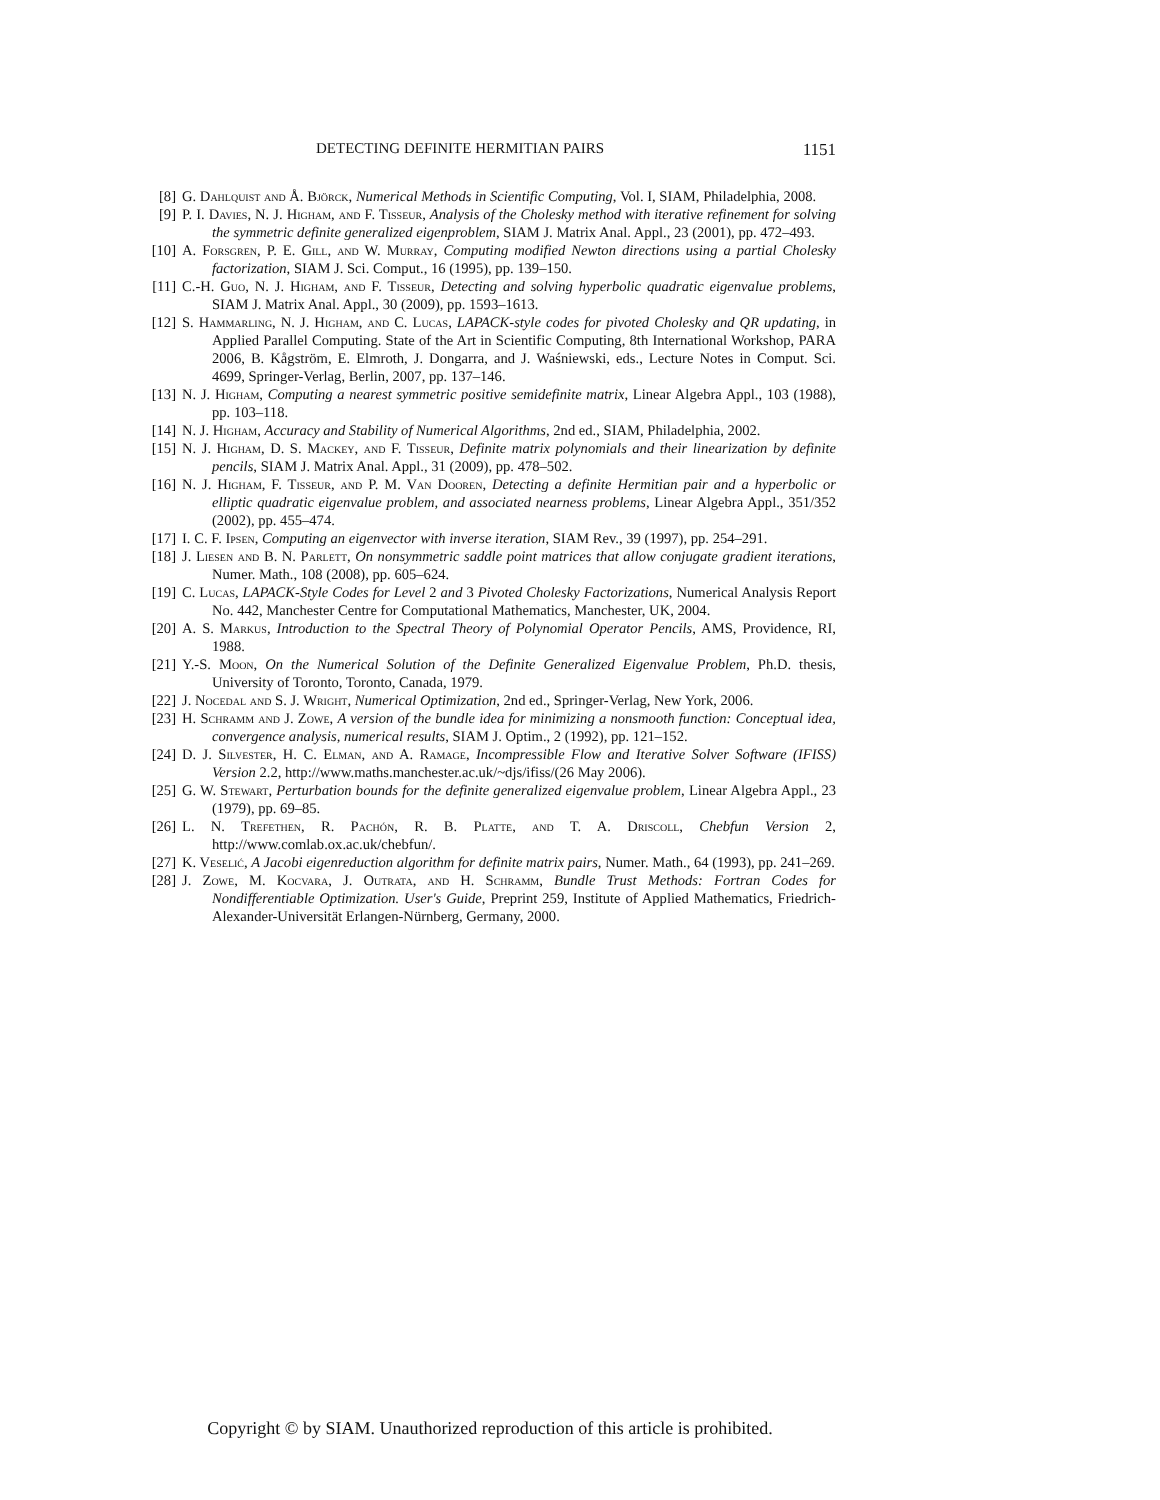DETECTING DEFINITE HERMITIAN PAIRS 1151
[8] G. Dahlquist and Å. Björck, Numerical Methods in Scientific Computing, Vol. I, SIAM, Philadelphia, 2008.
[9] P. I. Davies, N. J. Higham, and F. Tisseur, Analysis of the Cholesky method with iterative refinement for solving the symmetric definite generalized eigenproblem, SIAM J. Matrix Anal. Appl., 23 (2001), pp. 472–493.
[10] A. Forsgren, P. E. Gill, and W. Murray, Computing modified Newton directions using a partial Cholesky factorization, SIAM J. Sci. Comput., 16 (1995), pp. 139–150.
[11] C.-H. Guo, N. J. Higham, and F. Tisseur, Detecting and solving hyperbolic quadratic eigenvalue problems, SIAM J. Matrix Anal. Appl., 30 (2009), pp. 1593–1613.
[12] S. Hammarling, N. J. Higham, and C. Lucas, LAPACK-style codes for pivoted Cholesky and QR updating, in Applied Parallel Computing. State of the Art in Scientific Computing, 8th International Workshop, PARA 2006, B. Kågström, E. Elmroth, J. Dongarra, and J. Waśniewski, eds., Lecture Notes in Comput. Sci. 4699, Springer-Verlag, Berlin, 2007, pp. 137–146.
[13] N. J. Higham, Computing a nearest symmetric positive semidefinite matrix, Linear Algebra Appl., 103 (1988), pp. 103–118.
[14] N. J. Higham, Accuracy and Stability of Numerical Algorithms, 2nd ed., SIAM, Philadelphia, 2002.
[15] N. J. Higham, D. S. Mackey, and F. Tisseur, Definite matrix polynomials and their linearization by definite pencils, SIAM J. Matrix Anal. Appl., 31 (2009), pp. 478–502.
[16] N. J. Higham, F. Tisseur, and P. M. Van Dooren, Detecting a definite Hermitian pair and a hyperbolic or elliptic quadratic eigenvalue problem, and associated nearness problems, Linear Algebra Appl., 351/352 (2002), pp. 455–474.
[17] I. C. F. Ipsen, Computing an eigenvector with inverse iteration, SIAM Rev., 39 (1997), pp. 254–291.
[18] J. Liesen and B. N. Parlett, On nonsymmetric saddle point matrices that allow conjugate gradient iterations, Numer. Math., 108 (2008), pp. 605–624.
[19] C. Lucas, LAPACK-Style Codes for Level 2 and 3 Pivoted Cholesky Factorizations, Numerical Analysis Report No. 442, Manchester Centre for Computational Mathematics, Manchester, UK, 2004.
[20] A. S. Markus, Introduction to the Spectral Theory of Polynomial Operator Pencils, AMS, Providence, RI, 1988.
[21] Y.-S. Moon, On the Numerical Solution of the Definite Generalized Eigenvalue Problem, Ph.D. thesis, University of Toronto, Toronto, Canada, 1979.
[22] J. Nocedal and S. J. Wright, Numerical Optimization, 2nd ed., Springer-Verlag, New York, 2006.
[23] H. Schramm and J. Zowe, A version of the bundle idea for minimizing a nonsmooth function: Conceptual idea, convergence analysis, numerical results, SIAM J. Optim., 2 (1992), pp. 121–152.
[24] D. J. Silvester, H. C. Elman, and A. Ramage, Incompressible Flow and Iterative Solver Software (IFISS) Version 2.2, http://www.maths.manchester.ac.uk/~djs/ifiss/(26 May 2006).
[25] G. W. Stewart, Perturbation bounds for the definite generalized eigenvalue problem, Linear Algebra Appl., 23 (1979), pp. 69–85.
[26] L. N. Trefethen, R. Pachón, R. B. Platte, and T. A. Driscoll, Chebfun Version 2, http://www.comlab.ox.ac.uk/chebfun/.
[27] K. Veselić, A Jacobi eigenreduction algorithm for definite matrix pairs, Numer. Math., 64 (1993), pp. 241–269.
[28] J. Zowe, M. Kocvara, J. Outrata, and H. Schramm, Bundle Trust Methods: Fortran Codes for Nondifferentiable Optimization. User's Guide, Preprint 259, Institute of Applied Mathematics, Friedrich-Alexander-Universität Erlangen-Nürnberg, Germany, 2000.
Copyright © by SIAM. Unauthorized reproduction of this article is prohibited.